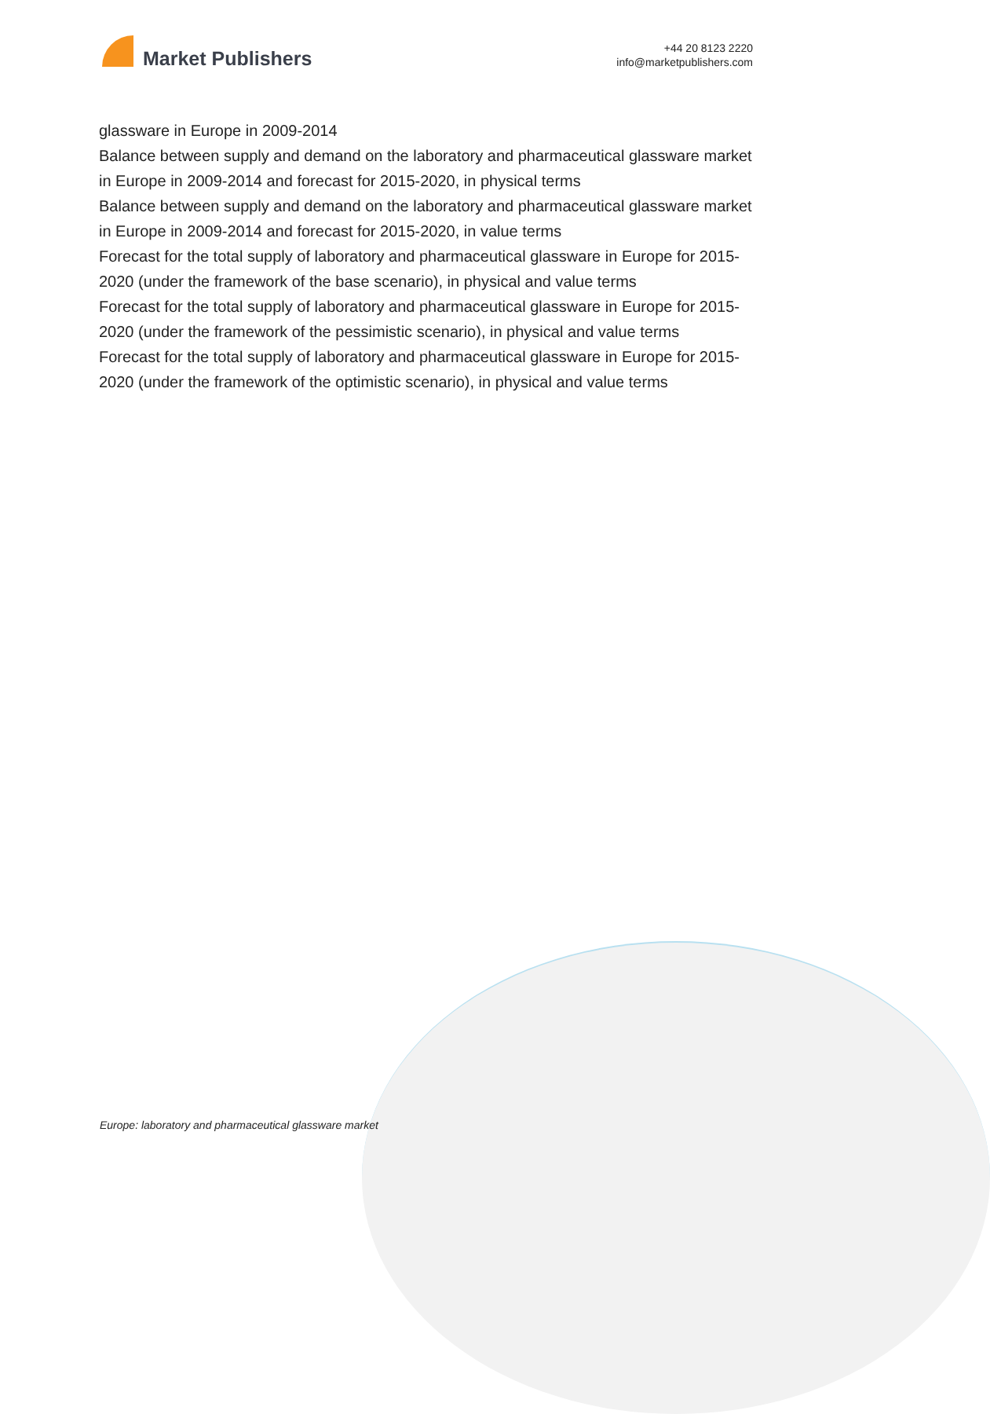Market Publishers
+44 20 8123 2220
info@marketpublishers.com
glassware in Europe in 2009-2014
Balance between supply and demand on the laboratory and pharmaceutical glassware market in Europe in 2009-2014 and forecast for 2015-2020, in physical terms
Balance between supply and demand on the laboratory and pharmaceutical glassware market in Europe in 2009-2014 and forecast for 2015-2020, in value terms
Forecast for the total supply of laboratory and pharmaceutical glassware in Europe for 2015-2020 (under the framework of the base scenario), in physical and value terms
Forecast for the total supply of laboratory and pharmaceutical glassware in Europe for 2015-2020 (under the framework of the pessimistic scenario), in physical and value terms
Forecast for the total supply of laboratory and pharmaceutical glassware in Europe for 2015-2020 (under the framework of the optimistic scenario), in physical and value terms
Europe: laboratory and pharmaceutical glassware market